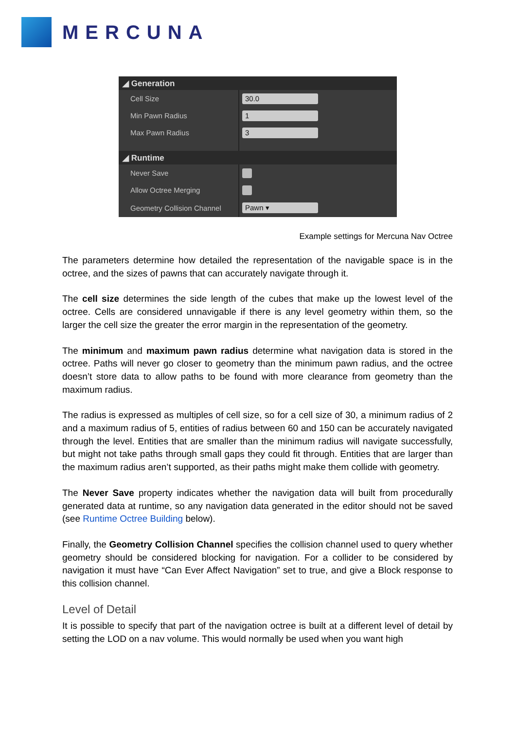MERCUNA
◢ Generation
Cell Size
30.0
Min Pawn Radius
1
Max Pawn Radius
3
◢ Runtime
Never Save
Allow Octree Merging
Geometry Collision Channel
Pawn ▾
Example settings for Mercuna Nav Octree
The parameters determine how detailed the representation of the navigable space is in the octree, and the sizes of pawns that can accurately navigate through it.
The cell size determines the side length of the cubes that make up the lowest level of the octree. Cells are considered unnavigable if there is any level geometry within them, so the larger the cell size the greater the error margin in the representation of the geometry.
The minimum and maximum pawn radius determine what navigation data is stored in the octree. Paths will never go closer to geometry than the minimum pawn radius, and the octree doesn’t store data to allow paths to be found with more clearance from geometry than the maximum radius.
The radius is expressed as multiples of cell size, so for a cell size of 30, a minimum radius of 2 and a maximum radius of 5, entities of radius between 60 and 150 can be accurately navigated through the level. Entities that are smaller than the minimum radius will navigate successfully, but might not take paths through small gaps they could fit through. Entities that are larger than the maximum radius aren’t supported, as their paths might make them collide with geometry.
The Never Save property indicates whether the navigation data will built from procedurally generated data at runtime, so any navigation data generated in the editor should not be saved (see Runtime Octree Building below).
Finally, the Geometry Collision Channel specifies the collision channel used to query whether geometry should be considered blocking for navigation. For a collider to be considered by navigation it must have “Can Ever Affect Navigation” set to true, and give a Block response to this collision channel.
Level of Detail
It is possible to specify that part of the navigation octree is built at a different level of detail by setting the LOD on a nav volume. This would normally be used when you want high